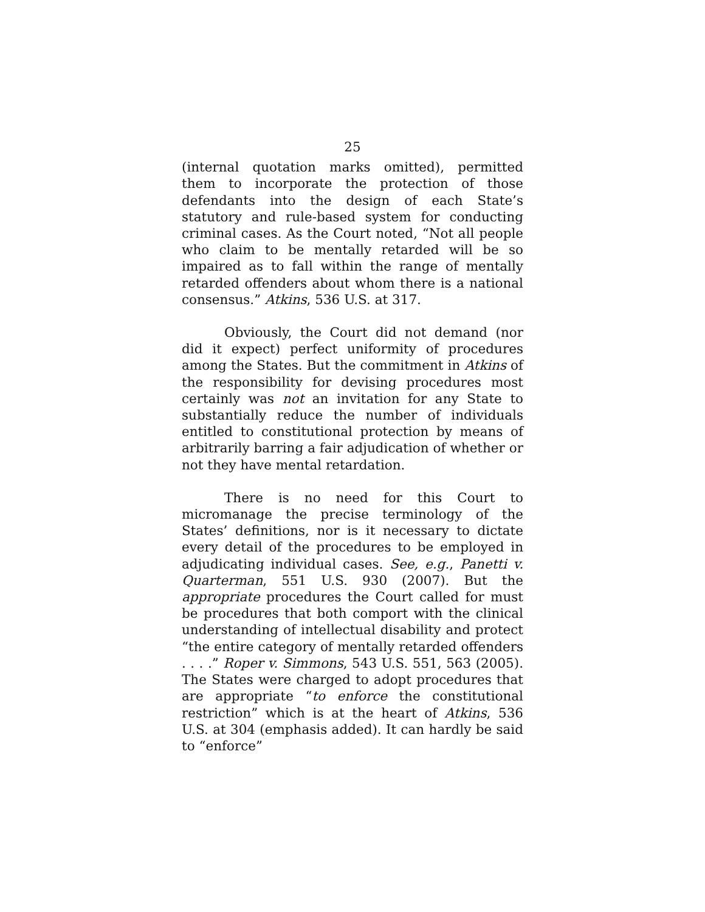25
(internal quotation marks omitted), permitted them to incorporate the protection of those defendants into the design of each State’s statutory and rule-based system for conducting criminal cases. As the Court noted, “Not all people who claim to be mentally retarded will be so impaired as to fall within the range of mentally retarded offenders about whom there is a national consensus.” Atkins, 536 U.S. at 317.
Obviously, the Court did not demand (nor did it expect) perfect uniformity of procedures among the States. But the commitment in Atkins of the responsibility for devising procedures most certainly was not an invitation for any State to substantially reduce the number of individuals entitled to constitutional protection by means of arbitrarily barring a fair adjudication of whether or not they have mental retardation.
There is no need for this Court to micromanage the precise terminology of the States’ definitions, nor is it necessary to dictate every detail of the procedures to be employed in adjudicating individual cases. See, e.g., Panetti v. Quarterman, 551 U.S. 930 (2007). But the appropriate procedures the Court called for must be procedures that both comport with the clinical understanding of intellectual disability and protect “the entire category of mentally retarded offenders . . . .” Roper v. Simmons, 543 U.S. 551, 563 (2005). The States were charged to adopt procedures that are appropriate “to enforce the constitutional restriction” which is at the heart of Atkins, 536 U.S. at 304 (emphasis added). It can hardly be said to “enforce”